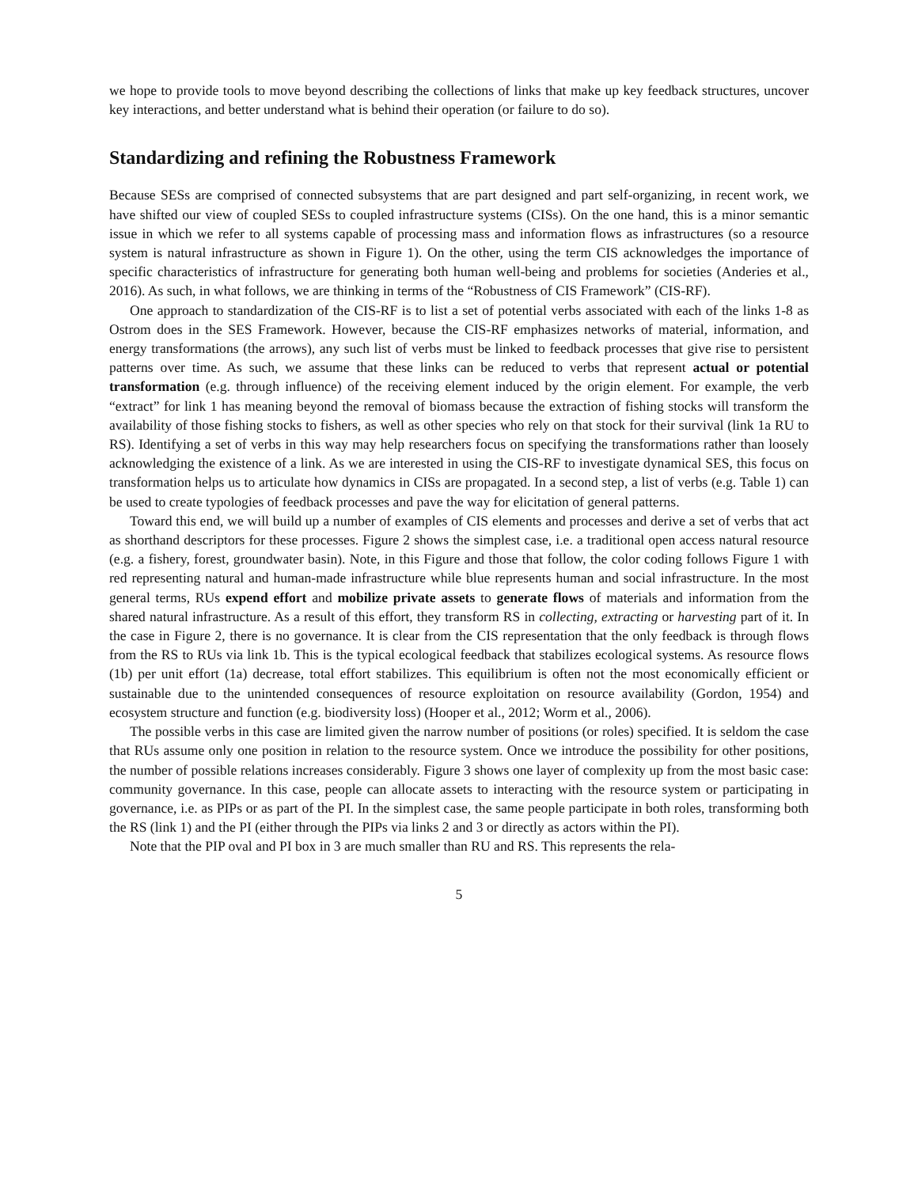we hope to provide tools to move beyond describing the collections of links that make up key feedback structures, uncover key interactions, and better understand what is behind their operation (or failure to do so).
Standardizing and refining the Robustness Framework
Because SESs are comprised of connected subsystems that are part designed and part self-organizing, in recent work, we have shifted our view of coupled SESs to coupled infrastructure systems (CISs). On the one hand, this is a minor semantic issue in which we refer to all systems capable of processing mass and information flows as infrastructures (so a resource system is natural infrastructure as shown in Figure 1). On the other, using the term CIS acknowledges the importance of specific characteristics of infrastructure for generating both human well-being and problems for societies (Anderies et al., 2016). As such, in what follows, we are thinking in terms of the “Robustness of CIS Framework” (CIS-RF).
One approach to standardization of the CIS-RF is to list a set of potential verbs associated with each of the links 1-8 as Ostrom does in the SES Framework. However, because the CIS-RF emphasizes networks of material, information, and energy transformations (the arrows), any such list of verbs must be linked to feedback processes that give rise to persistent patterns over time. As such, we assume that these links can be reduced to verbs that represent actual or potential transformation (e.g. through influence) of the receiving element induced by the origin element. For example, the verb “extract” for link 1 has meaning beyond the removal of biomass because the extraction of fishing stocks will transform the availability of those fishing stocks to fishers, as well as other species who rely on that stock for their survival (link 1a RU to RS). Identifying a set of verbs in this way may help researchers focus on specifying the transformations rather than loosely acknowledging the existence of a link. As we are interested in using the CIS-RF to investigate dynamical SES, this focus on transformation helps us to articulate how dynamics in CISs are propagated. In a second step, a list of verbs (e.g. Table 1) can be used to create typologies of feedback processes and pave the way for elicitation of general patterns.
Toward this end, we will build up a number of examples of CIS elements and processes and derive a set of verbs that act as shorthand descriptors for these processes. Figure 2 shows the simplest case, i.e. a traditional open access natural resource (e.g. a fishery, forest, groundwater basin). Note, in this Figure and those that follow, the color coding follows Figure 1 with red representing natural and human-made infrastructure while blue represents human and social infrastructure. In the most general terms, RUs expend effort and mobilize private assets to generate flows of materials and information from the shared natural infrastructure. As a result of this effort, they transform RS in collecting, extracting or harvesting part of it. In the case in Figure 2, there is no governance. It is clear from the CIS representation that the only feedback is through flows from the RS to RUs via link 1b. This is the typical ecological feedback that stabilizes ecological systems. As resource flows (1b) per unit effort (1a) decrease, total effort stabilizes. This equilibrium is often not the most economically efficient or sustainable due to the unintended consequences of resource exploitation on resource availability (Gordon, 1954) and ecosystem structure and function (e.g. biodiversity loss) (Hooper et al., 2012; Worm et al., 2006).
The possible verbs in this case are limited given the narrow number of positions (or roles) specified. It is seldom the case that RUs assume only one position in relation to the resource system. Once we introduce the possibility for other positions, the number of possible relations increases considerably. Figure 3 shows one layer of complexity up from the most basic case: community governance. In this case, people can allocate assets to interacting with the resource system or participating in governance, i.e. as PIPs or as part of the PI. In the simplest case, the same people participate in both roles, transforming both the RS (link 1) and the PI (either through the PIPs via links 2 and 3 or directly as actors within the PI).
Note that the PIP oval and PI box in 3 are much smaller than RU and RS. This represents the rela-
5